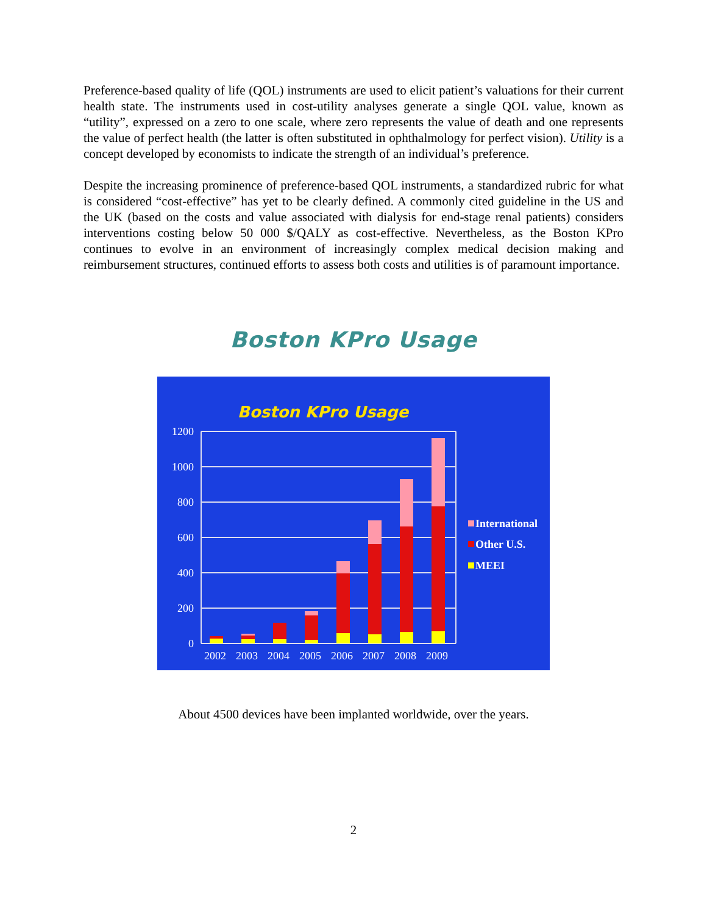Preference-based quality of life (QOL) instruments are used to elicit patient’s valuations for their current health state. The instruments used in cost-utility analyses generate a single QOL value, known as “utility”, expressed on a zero to one scale, where zero represents the value of death and one represents the value of perfect health (the latter is often substituted in ophthalmology for perfect vision). Utility is a concept developed by economists to indicate the strength of an individual’s preference.
Despite the increasing prominence of preference-based QOL instruments, a standardized rubric for what is considered “cost-effective” has yet to be clearly defined. A commonly cited guideline in the US and the UK (based on the costs and value associated with dialysis for end-stage renal patients) considers interventions costing below 50 000 $/QALY as cost-effective. Nevertheless, as the Boston KPro continues to evolve in an environment of increasingly complex medical decision making and reimbursement structures, continued efforts to assess both costs and utilities is of paramount importance.
Boston KPro Usage
Boston KPro Usage
1200
1000
800
600
400
200
0
2002
2003
2004
2005
2006
2007
2008
2009
International
Other U.S.
MEEI
About 4500 devices have been implanted worldwide, over the years.
2